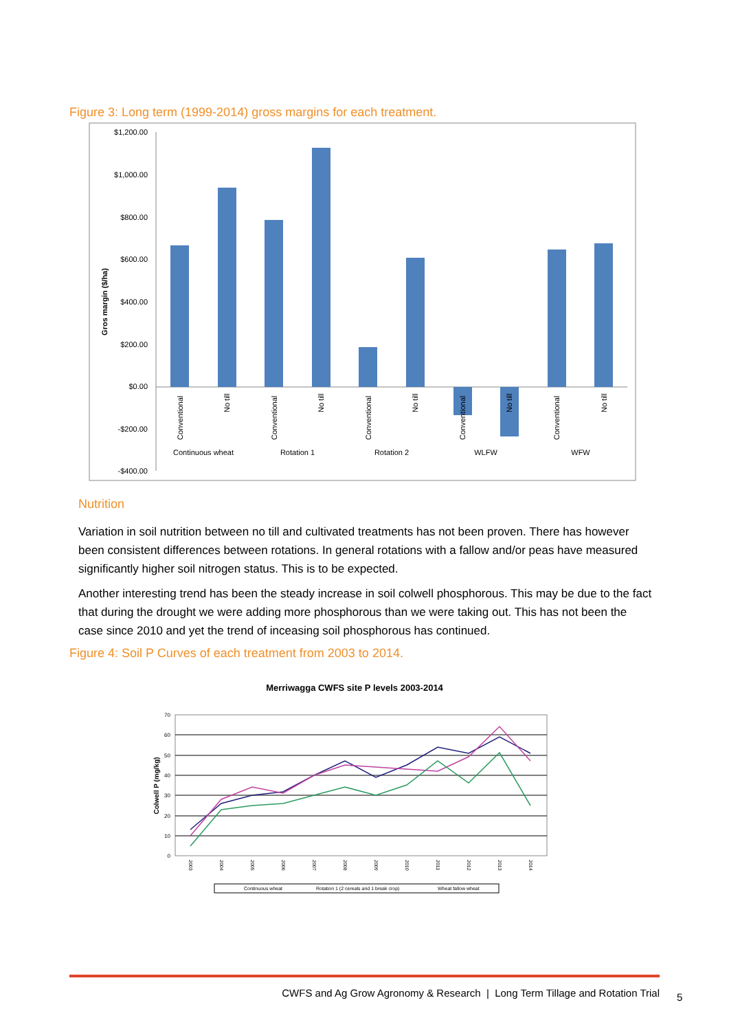Figure 3: Long term (1999-2014) gross margins for each treatment.
$1,200.00
$1,000.00
$800.00
$600.00
$400.00
$200.00
$0.00
-$200.00
-$400.00
Gros margin ($/ha)
Conventional
No till
Conventional
No till
Conventional
No till
Conventional
No till
Conventional
No till
Continuous wheat
Rotation 1
Rotation 2
WLFW
WFW
Nutrition
Variation in soil nutrition between no till and cultivated treatments has not been proven. There has however been consistent differences between rotations. In general rotations with a fallow and/or peas have measured significantly higher soil nitrogen status. This is to be expected.
Another interesting trend has been the steady increase in soil colwell phosphorous. This may be due to the fact that during the drought we were adding more phosphorous than we were taking out. This has not been the case since 2010 and yet the trend of inceasing soil phosphorous has continued.
Figure 4: Soil P Curves of each treatment from 2003 to 2014.
Merriwagga CWFS site P levels 2003-2014
70
60
50
40
30
20
10
0
Colwell P (mg/kg)
2003
2004
2005
2006
2007
2008
2009
2010
2011
2012
2013
2014
Continuous wheat
Rotation 1 (2 cereals and 1 break crop)
Wheat fallow wheat
CWFS and Ag Grow Agronomy & Research | Long Term Tillage and Rotation Trial
5